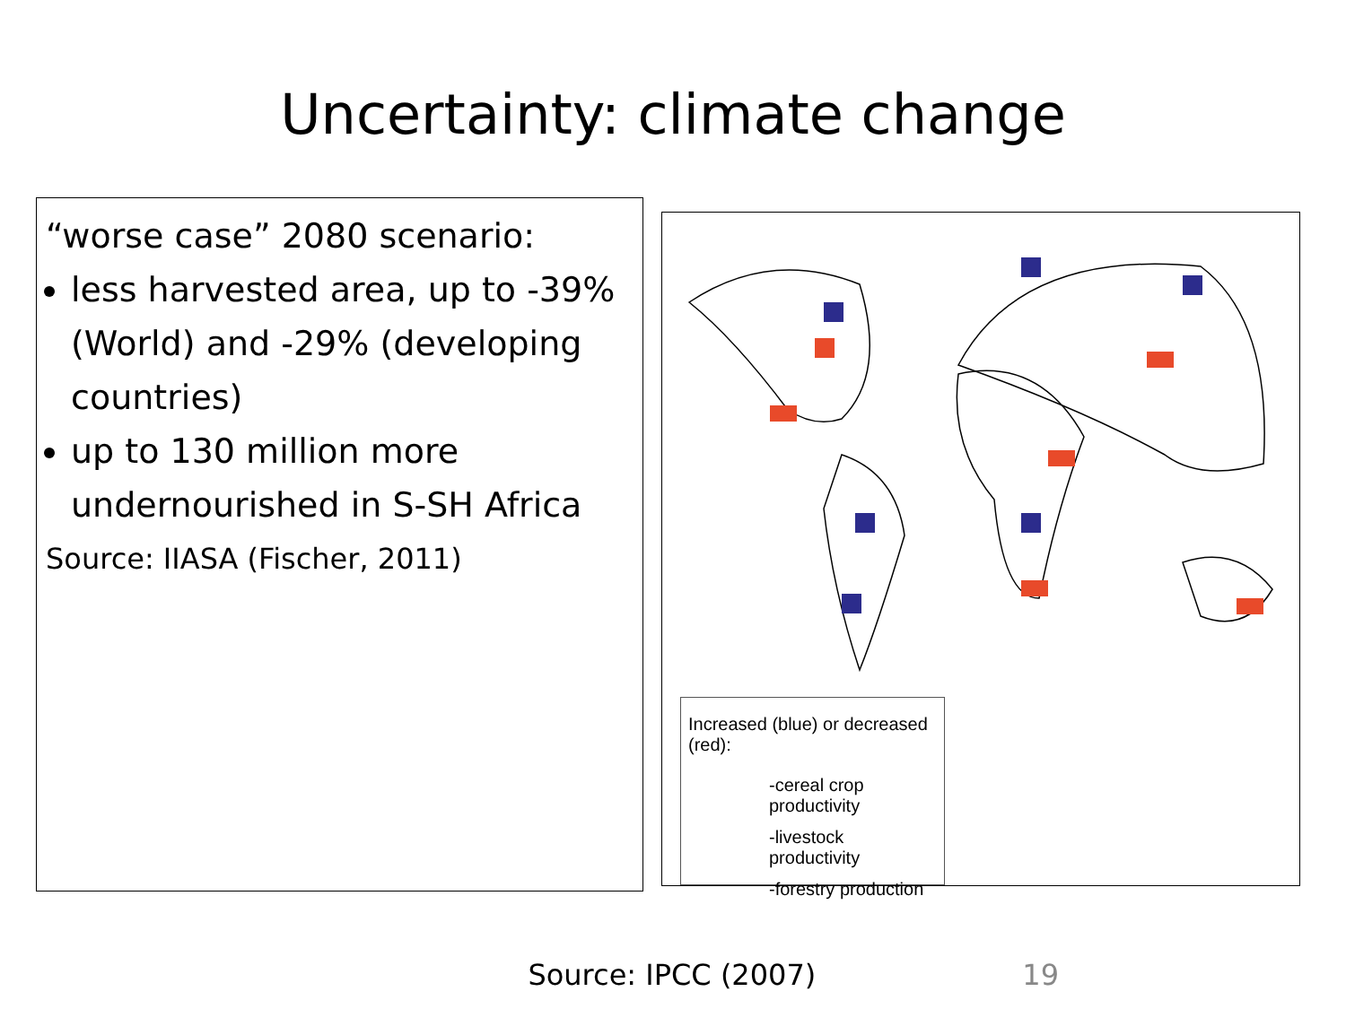Uncertainty: climate change
“worse case” 2080 scenario:
less harvested area, up to -39% (World) and -29% (developing countries)
up to 130 million more undernourished in S-SH Africa
Source: IIASA (Fischer, 2011)
Increased (blue) or decreased (red):
-cereal crop productivity
-livestock productivity
-forestry production
Source: IPCC (2007) 19